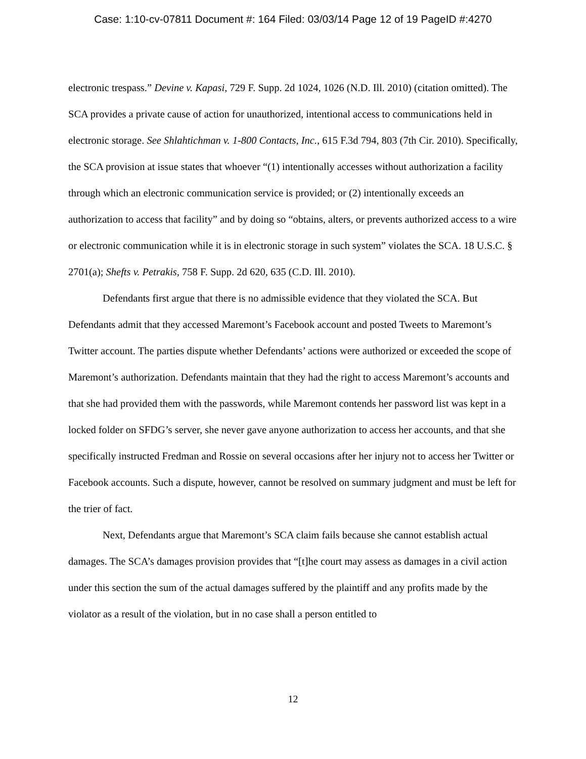Case: 1:10-cv-07811 Document #: 164 Filed: 03/03/14 Page 12 of 19 PageID #:4270
electronic trespass.” Devine v. Kapasi, 729 F. Supp. 2d 1024, 1026 (N.D. Ill. 2010) (citation omitted). The SCA provides a private cause of action for unauthorized, intentional access to communications held in electronic storage. See Shlahtichman v. 1-800 Contacts, Inc., 615 F.3d 794, 803 (7th Cir. 2010). Specifically, the SCA provision at issue states that whoever “(1) intentionally accesses without authorization a facility through which an electronic communication service is provided; or (2) intentionally exceeds an authorization to access that facility” and by doing so “obtains, alters, or prevents authorized access to a wire or electronic communication while it is in electronic storage in such system” violates the SCA. 18 U.S.C. § 2701(a); Shefts v. Petrakis, 758 F. Supp. 2d 620, 635 (C.D. Ill. 2010).
Defendants first argue that there is no admissible evidence that they violated the SCA. But Defendants admit that they accessed Maremont’s Facebook account and posted Tweets to Maremont’s Twitter account. The parties dispute whether Defendants’ actions were authorized or exceeded the scope of Maremont’s authorization. Defendants maintain that they had the right to access Maremont’s accounts and that she had provided them with the passwords, while Maremont contends her password list was kept in a locked folder on SFDG’s server, she never gave anyone authorization to access her accounts, and that she specifically instructed Fredman and Rossie on several occasions after her injury not to access her Twitter or Facebook accounts. Such a dispute, however, cannot be resolved on summary judgment and must be left for the trier of fact.
Next, Defendants argue that Maremont’s SCA claim fails because she cannot establish actual damages. The SCA’s damages provision provides that “[t]he court may assess as damages in a civil action under this section the sum of the actual damages suffered by the plaintiff and any profits made by the violator as a result of the violation, but in no case shall a person entitled to
12